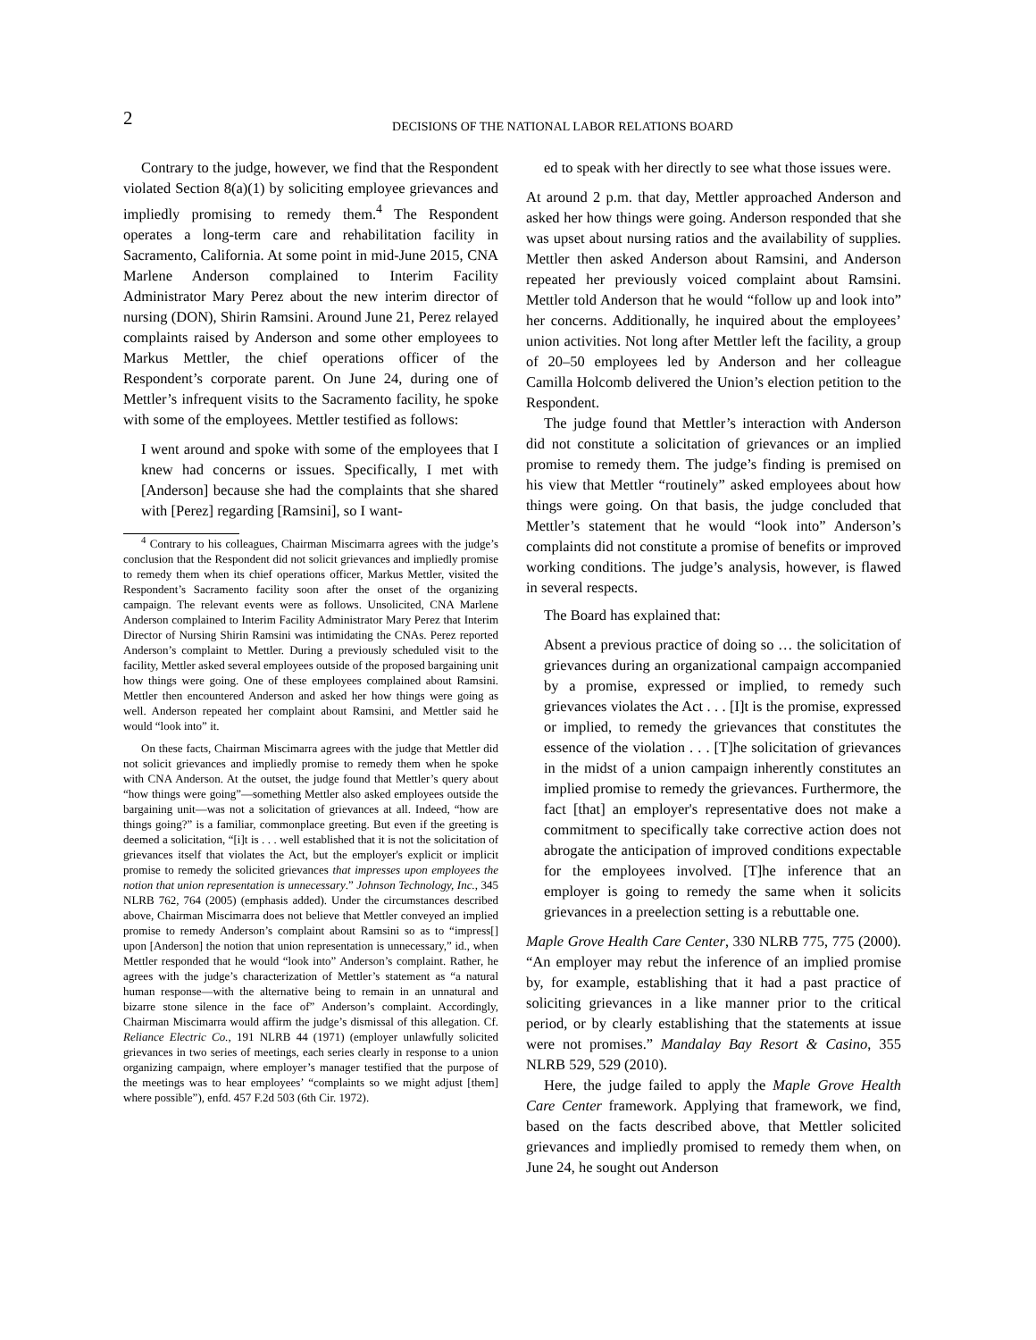2
DECISIONS OF THE NATIONAL LABOR RELATIONS BOARD
Contrary to the judge, however, we find that the Respondent violated Section 8(a)(1) by soliciting employee grievances and impliedly promising to remedy them.<sup>4</sup> The Respondent operates a long-term care and rehabilitation facility in Sacramento, California. At some point in mid-June 2015, CNA Marlene Anderson complained to Interim Facility Administrator Mary Perez about the new interim director of nursing (DON), Shirin Ramsini. Around June 21, Perez relayed complaints raised by Anderson and some other employees to Markus Mettler, the chief operations officer of the Respondent’s corporate parent. On June 24, during one of Mettler’s infrequent visits to the Sacramento facility, he spoke with some of the employees. Mettler testified as follows:
I went around and spoke with some of the employees that I knew had concerns or issues. Specifically, I met with [Anderson] because she had the complaints that she shared with [Perez] regarding [Ramsini], so I want-
<sup>4</sup> Contrary to his colleagues, Chairman Miscimarra agrees with the judge’s conclusion that the Respondent did not solicit grievances and impliedly promise to remedy them when its chief operations officer, Markus Mettler, visited the Respondent’s Sacramento facility soon after the onset of the organizing campaign. The relevant events were as follows. Unsolicited, CNA Marlene Anderson complained to Interim Facility Administrator Mary Perez that Interim Director of Nursing Shirin Ramsini was intimidating the CNAs. Perez reported Anderson’s complaint to Mettler. During a previously scheduled visit to the facility, Mettler asked several employees outside of the proposed bargaining unit how things were going. One of these employees complained about Ramsini. Mettler then encountered Anderson and asked her how things were going as well. Anderson repeated her complaint about Ramsini, and Mettler said he would “look into” it.
On these facts, Chairman Miscimarra agrees with the judge that Mettler did not solicit grievances and impliedly promise to remedy them when he spoke with CNA Anderson. At the outset, the judge found that Mettler’s query about “how things were going”—something Mettler also asked employees outside the bargaining unit—was not a solicitation of grievances at all. Indeed, “how are things going?” is a familiar, commonplace greeting. But even if the greeting is deemed a solicitation, “[i]t is . . . well established that it is not the solicitation of grievances itself that violates the Act, but the employer's explicit or implicit promise to remedy the solicited grievances that impresses upon employees the notion that union representation is unnecessary.” Johnson Technology, Inc., 345 NLRB 762, 764 (2005) (emphasis added). Under the circumstances described above, Chairman Miscimarra does not believe that Mettler conveyed an implied promise to remedy Anderson’s complaint about Ramsini so as to “impress[] upon [Anderson] the notion that union representation is unnecessary,” id., when Mettler responded that he would “look into” Anderson’s complaint. Rather, he agrees with the judge’s characterization of Mettler’s statement as “a natural human response—with the alternative being to remain in an unnatural and bizarre stone silence in the face of” Anderson’s complaint. Accordingly, Chairman Miscimarra would affirm the judge’s dismissal of this allegation. Cf. Reliance Electric Co., 191 NLRB 44 (1971) (employer unlawfully solicited grievances in two series of meetings, each series clearly in response to a union organizing campaign, where employer’s manager testified that the purpose of the meetings was to hear employees’ “complaints so we might adjust [them] where possible”), enfd. 457 F.2d 503 (6th Cir. 1972).
ed to speak with her directly to see what those issues were.
At around 2 p.m. that day, Mettler approached Anderson and asked her how things were going. Anderson responded that she was upset about nursing ratios and the availability of supplies. Mettler then asked Anderson about Ramsini, and Anderson repeated her previously voiced complaint about Ramsini. Mettler told Anderson that he would “follow up and look into” her concerns. Additionally, he inquired about the employees’ union activities. Not long after Mettler left the facility, a group of 20–50 employees led by Anderson and her colleague Camilla Holcomb delivered the Union’s election petition to the Respondent.
The judge found that Mettler’s interaction with Anderson did not constitute a solicitation of grievances or an implied promise to remedy them. The judge’s finding is premised on his view that Mettler “routinely” asked employees about how things were going. On that basis, the judge concluded that Mettler’s statement that he would “look into” Anderson’s complaints did not constitute a promise of benefits or improved working conditions. The judge’s analysis, however, is flawed in several respects.
The Board has explained that:
Absent a previous practice of doing so … the solicitation of grievances during an organizational campaign accompanied by a promise, expressed or implied, to remedy such grievances violates the Act . . . [I]t is the promise, expressed or implied, to remedy the grievances that constitutes the essence of the violation . . . [T]he solicitation of grievances in the midst of a union campaign inherently constitutes an implied promise to remedy the grievances. Furthermore, the fact [that] an employer's representative does not make a commitment to specifically take corrective action does not abrogate the anticipation of improved conditions expectable for the employees involved. [T]he inference that an employer is going to remedy the same when it solicits grievances in a preelection setting is a rebuttable one.
Maple Grove Health Care Center, 330 NLRB 775, 775 (2000). “An employer may rebut the inference of an implied promise by, for example, establishing that it had a past practice of soliciting grievances in a like manner prior to the critical period, or by clearly establishing that the statements at issue were not promises.” Mandalay Bay Resort & Casino, 355 NLRB 529, 529 (2010).
Here, the judge failed to apply the Maple Grove Health Care Center framework. Applying that framework, we find, based on the facts described above, that Mettler solicited grievances and impliedly promised to remedy them when, on June 24, he sought out Anderson